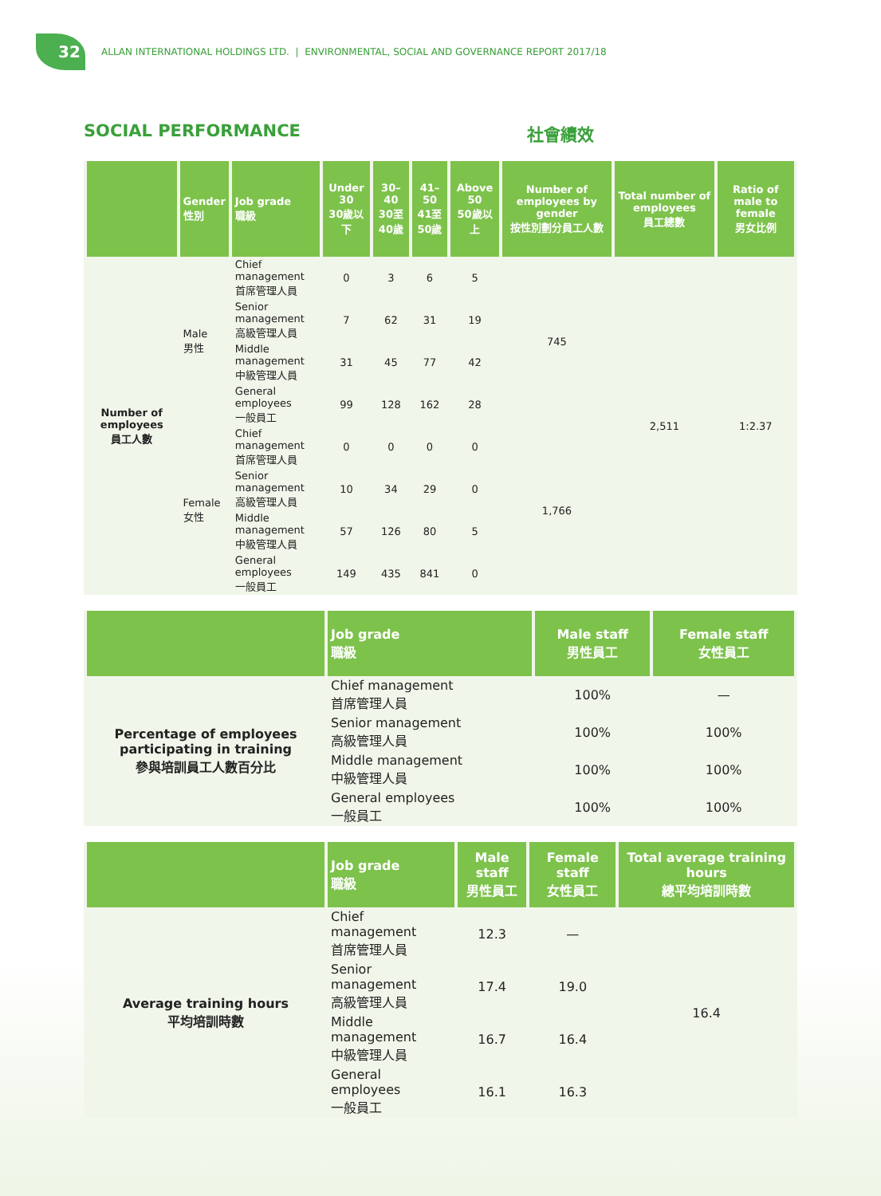32
ALLAN INTERNATIONAL HOLDINGS LTD. | ENVIRONMENTAL, SOCIAL AND GOVERNANCE REPORT 2017/18
SOCIAL PERFORMANCE 社會績效
| | Gender 性別 | Job grade 職級 | Under 30 30歲以下 | 30–40 30至40歲 | 41–50 41至50歲 | Above 50 50歲以上 | Number of employees by gender 按性別劃分員工人數 | Total number of employees 員工總數 | Ratio of male to female 男女比例 |
| --- | --- | --- | --- | --- | --- | --- | --- | --- | --- |
| Number of employees 員工人數 | Male 男性 | Chief management 首席管理人員 | 0 | 3 | 6 | 5 | 745 | 2,511 | 1:2.37 |
| | | Senior management 高級管理人員 | 7 | 62 | 31 | 19 | | | |
| | | Middle management 中級管理人員 | 31 | 45 | 77 | 42 | | | |
| | | General employees 一般員工 | 99 | 128 | 162 | 28 | | | |
| | Female 女性 | Chief management 首席管理人員 | 0 | 0 | 0 | 0 | 1,766 | | |
| | | Senior management 高級管理人員 | 10 | 34 | 29 | 0 | | | |
| | | Middle management 中級管理人員 | 57 | 126 | 80 | 5 | | | |
| | | General employees 一般員工 | 149 | 435 | 841 | 0 | | | |
| | Job grade 職級 | Male staff 男性員工 | Female staff 女性員工 |
| --- | --- | --- | --- |
| Percentage of employees participating in training 參與培訓員工人數百分比 | Chief management 首席管理人員 | 100% | — |
| | Senior management 高級管理人員 | 100% | 100% |
| | Middle management 中級管理人員 | 100% | 100% |
| | General employees 一般員工 | 100% | 100% |
| | Job grade 職級 | Male staff 男性員工 | Female staff 女性員工 | Total average training hours 總平均培訓時數 |
| --- | --- | --- | --- | --- |
| Average training hours 平均培訓時數 | Chief management 首席管理人員 | 12.3 | — | 16.4 |
| | Senior management 高級管理人員 | 17.4 | 19.0 | |
| | Middle management 中級管理人員 | 16.7 | 16.4 | |
| | General employees 一般員工 | 16.1 | 16.3 | |